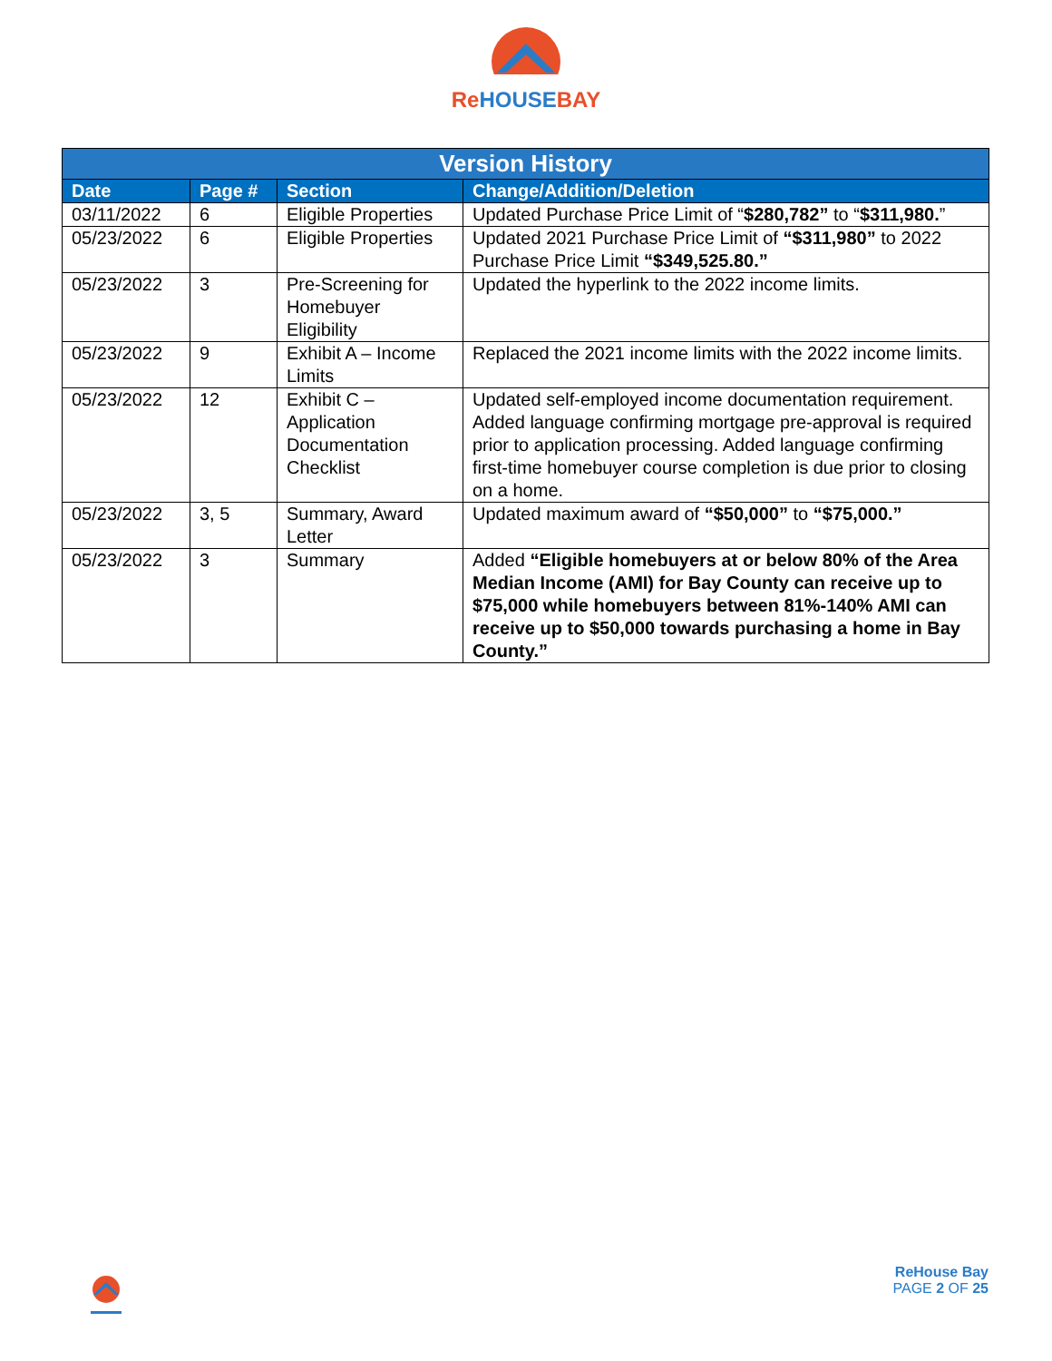ReHOUSEBAY
| Version History | | | |
| --- | --- | --- | --- |
| Date | Page # | Section | Change/Addition/Deletion |
| 03/11/2022 | 6 | Eligible Properties | Updated Purchase Price Limit of “ $280,782” to “ $311,980. ” |
| 05/23/2022 | 6 | Eligible Properties | Updated 2021 Purchase Price Limit of “$311,980” to 2022 Purchase Price Limit “$349,525.80.” |
| 05/23/2022 | 3 | Pre-Screening for Homebuyer Eligibility | Updated the hyperlink to the 2022 income limits. |
| 05/23/2022 | 9 | Exhibit A – Income Limits | Replaced the 2021 income limits with the 2022 income limits. |
| 05/23/2022 | 12 | Exhibit C – Application Documentation Checklist | Updated self-employed income documentation requirement. Added language confirming mortgage pre-approval is required prior to application processing. Added language confirming first-time homebuyer course completion is due prior to closing on a home. |
| 05/23/2022 | 3, 5 | Summary, Award Letter | Updated maximum award of “$50,000” to “$75,000.” |
| 05/23/2022 | 3 | Summary | Added “Eligible homebuyers at or below 80% of the Area Median Income (AMI) for Bay County can receive up to $75,000 while homebuyers between 81%-140% AMI can receive up to $50,000 towards purchasing a home in Bay County.” |
ReHouse Bay
PAGE 2 OF 25